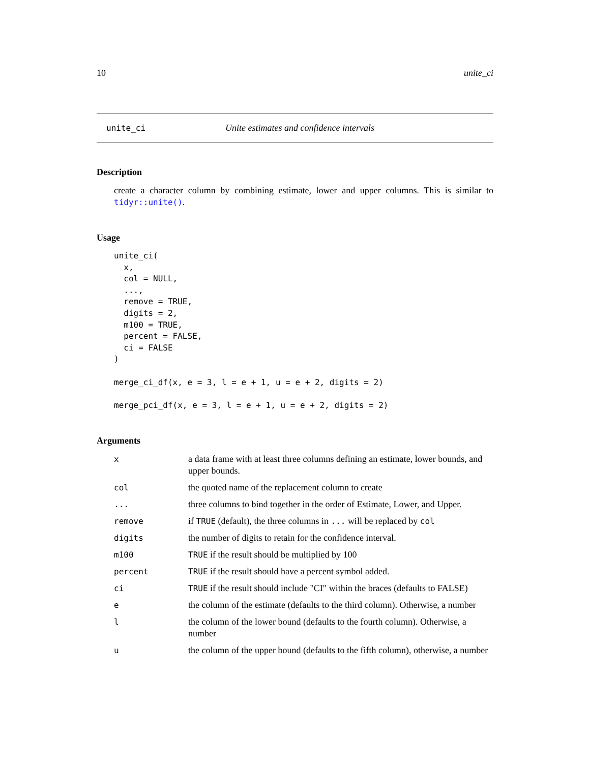10 unite_ci
unite_ci Unite estimates and confidence intervals
Description
create a character column by combining estimate, lower and upper columns. This is similar to tidyr::unite().
Usage
unite_ci(
  x,
  col = NULL,
  ...,
  remove = TRUE,
  digits = 2,
  m100 = TRUE,
  percent = FALSE,
  ci = FALSE
)

merge_ci_df(x, e = 3, l = e + 1, u = e + 2, digits = 2)

merge_pci_df(x, e = 3, l = e + 1, u = e + 2, digits = 2)
Arguments
| x | a data frame with at least three columns defining an estimate, lower bounds, and upper bounds. |
| col | the quoted name of the replacement column to create |
| ... | three columns to bind together in the order of Estimate, Lower, and Upper. |
| remove | if TRUE (default), the three columns in ... will be replaced by col |
| digits | the number of digits to retain for the confidence interval. |
| m100 | TRUE if the result should be multiplied by 100 |
| percent | TRUE if the result should have a percent symbol added. |
| ci | TRUE if the result should include "CI" within the braces (defaults to FALSE) |
| e | the column of the estimate (defaults to the third column). Otherwise, a number |
| l | the column of the lower bound (defaults to the fourth column). Otherwise, a number |
| u | the column of the upper bound (defaults to the fifth column), otherwise, a number |